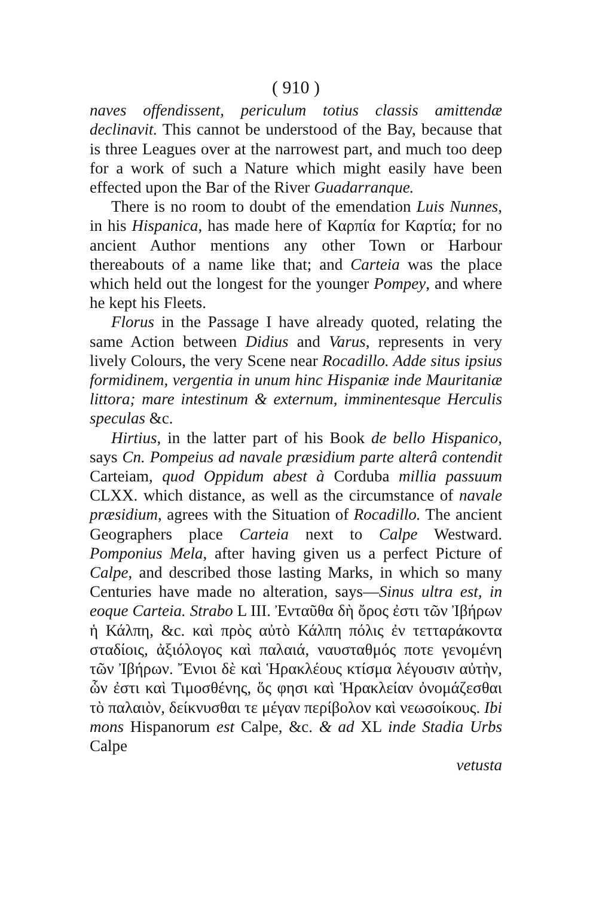( 910 )
naves offendissent, periculum totius classis amittendæ declinavit. This cannot be understood of the Bay, because that is three Leagues over at the narrowest part, and much too deep for a work of such a Nature which might easily have been effected upon the Bar of the River Guadarranque.
There is no room to doubt of the emendation Luis Nunnes, in his Hispanica, has made here of Καρπία for Καρτία; for no ancient Author mentions any other Town or Harbour thereabouts of a name like that; and Carteia was the place which held out the longest for the younger Pompey, and where he kept his Fleets.
Florus in the Passage I have already quoted, relating the same Action between Didius and Varus, represents in very lively Colours, the very Scene near Rocadillo. Adde situs ipsius formidinem, vergentia in unum hinc Hispaniæ inde Mauritaniæ littora; mare intestinum & externum, imminentesque Herculis speculas &c.
Hirtius, in the latter part of his Book de bello Hispanico, says Cn. Pompeius ad navale præsidium parte alterâ contendit Carteiam, quod Oppidum abest à Corduba millia passuum CLXX. which distance, as well as the circumstance of navale præsidium, agrees with the Situation of Rocadillo. The ancient Geographers place Carteia next to Calpe Westward. Pomponius Mela, after having given us a perfect Picture of Calpe, and described those lasting Marks, in which so many Centuries have made no alteration, says—Sinus ultra est, in eoque Carteia. Strabo L III. Ἐνταῦθα δὴ ὄρος ἐστι τῶν Ἰβήρων ἡ Κάλπη, &c. καὶ πρὸς αὐτὸ Κάλπη πόλις ἐν τετταράκοντα σταδίοις, ἀξιόλογος καὶ παλαιά, ναυσταθμός ποτε γενομένη τῶν Ἰβήρων. Ἔνιοι δὲ καὶ Ἡρακλέους κτίσμα λέγουσιν αὐτὴν, ὧν ἐστι καὶ Τιμοσθένης, ὅς φησι καὶ Ἡρακλείαν ὀνομάζεσθαι τὸ παλαιὸν, δείκνυσθαι τε μέγαν περίβολον καὶ νεωσοίκους. Ibi mons Hispanorum est Calpe, &c. & ad XL inde Stadia Urbs Calpe
vetusta